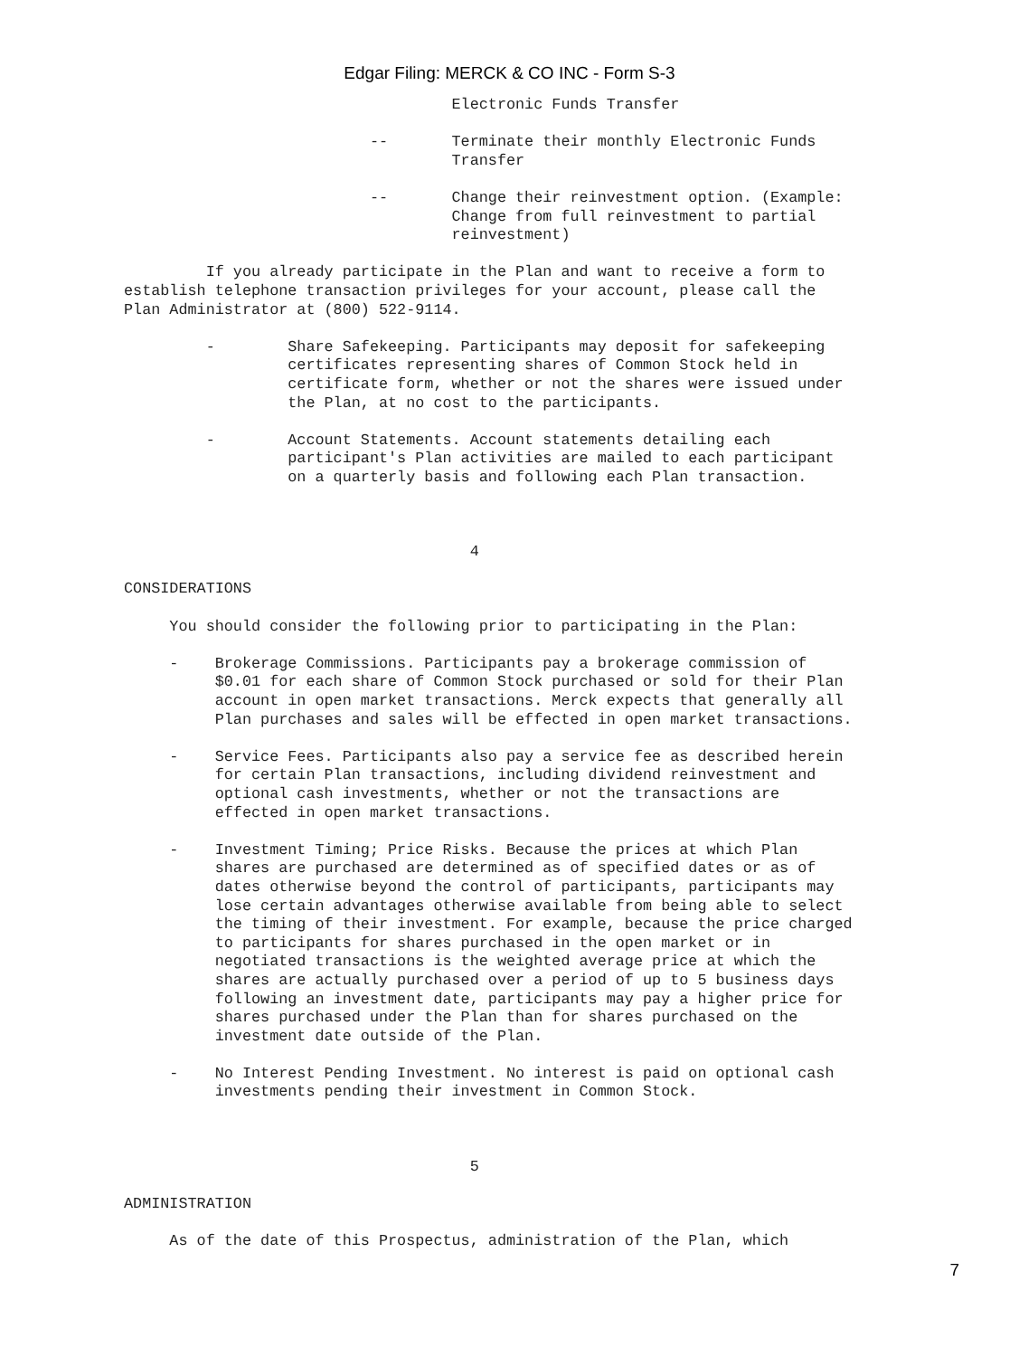Edgar Filing: MERCK & CO INC - Form S-3
                                    Electronic Funds Transfer

                           --       Terminate their monthly Electronic Funds
                                    Transfer

                           --       Change their reinvestment option. (Example:
                                    Change from full reinvestment to partial
                                    reinvestment)

         If you already participate in the Plan and want to receive a form to
establish telephone transaction privileges for your account, please call the
Plan Administrator at (800) 522-9114.

         -        Share Safekeeping. Participants may deposit for safekeeping
                  certificates representing shares of Common Stock held in
                  certificate form, whether or not the shares were issued under
                  the Plan, at no cost to the participants.

         -        Account Statements. Account statements detailing each
                  participant's Plan activities are mailed to each participant
                  on a quarterly basis and following each Plan transaction.



                                      4

CONSIDERATIONS

     You should consider the following prior to participating in the Plan:

     -    Brokerage Commissions. Participants pay a brokerage commission of
          $0.01 for each share of Common Stock purchased or sold for their Plan
          account in open market transactions. Merck expects that generally all
          Plan purchases and sales will be effected in open market transactions.

     -    Service Fees. Participants also pay a service fee as described herein
          for certain Plan transactions, including dividend reinvestment and
          optional cash investments, whether or not the transactions are
          effected in open market transactions.

     -    Investment Timing; Price Risks. Because the prices at which Plan
          shares are purchased are determined as of specified dates or as of
          dates otherwise beyond the control of participants, participants may
          lose certain advantages otherwise available from being able to select
          the timing of their investment. For example, because the price charged
          to participants for shares purchased in the open market or in
          negotiated transactions is the weighted average price at which the
          shares are actually purchased over a period of up to 5 business days
          following an investment date, participants may pay a higher price for
          shares purchased under the Plan than for shares purchased on the
          investment date outside of the Plan.

     -    No Interest Pending Investment. No interest is paid on optional cash
          investments pending their investment in Common Stock.



                                      5

ADMINISTRATION

     As of the date of this Prospectus, administration of the Plan, which
7